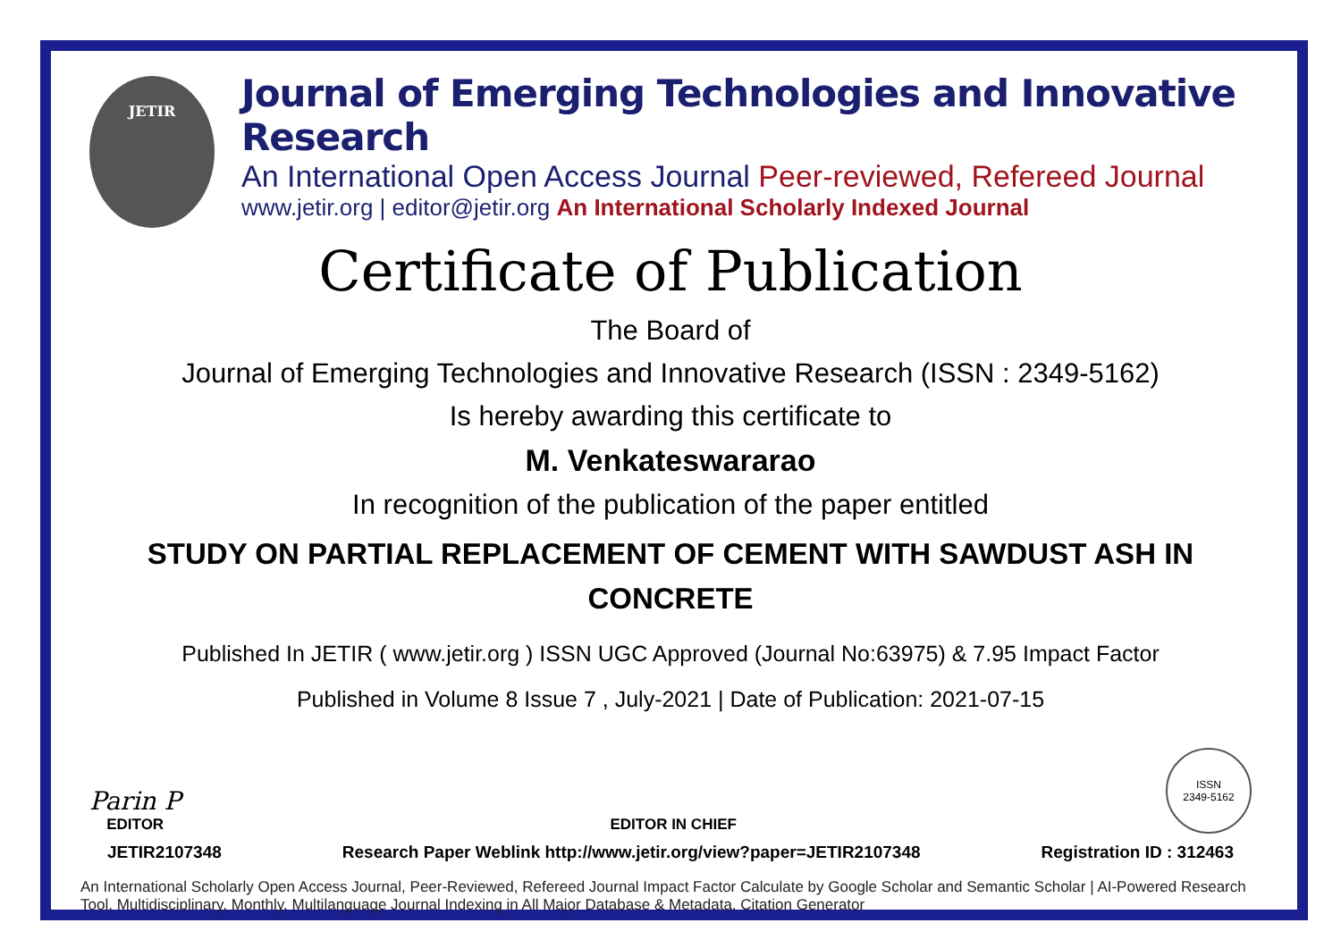JETIR
Journal of Emerging Technologies and Innovative Research
An International Open Access Journal Peer-reviewed, Refereed Journal
www.jetir.org | editor@jetir.org An International Scholarly Indexed Journal
Certificate of Publication
The Board of
Journal of Emerging Technologies and Innovative Research (ISSN : 2349-5162)
Is hereby awarding this certificate to
M. Venkateswararao
In recognition of the publication of the paper entitled
STUDY ON PARTIAL REPLACEMENT OF CEMENT WITH SAWDUST ASH IN CONCRETE
Published In JETIR ( www.jetir.org ) ISSN UGC Approved (Journal No:63975) & 7.95 Impact Factor
Published in Volume 8 Issue 7 , July-2021 | Date of Publication: 2021-07-15
Parin P
EDITOR
EDITOR IN CHIEF
ISSN
2349-5162
JETIR2107348 Research Paper Weblink http://www.jetir.org/view?paper=JETIR2107348 Registration ID : 312463
An International Scholarly Open Access Journal, Peer-Reviewed, Refereed Journal Impact Factor Calculate by Google Scholar and Semantic Scholar | AI-Powered Research Tool, Multidisciplinary, Monthly, Multilanguage Journal Indexing in All Major Database & Metadata, Citation Generator